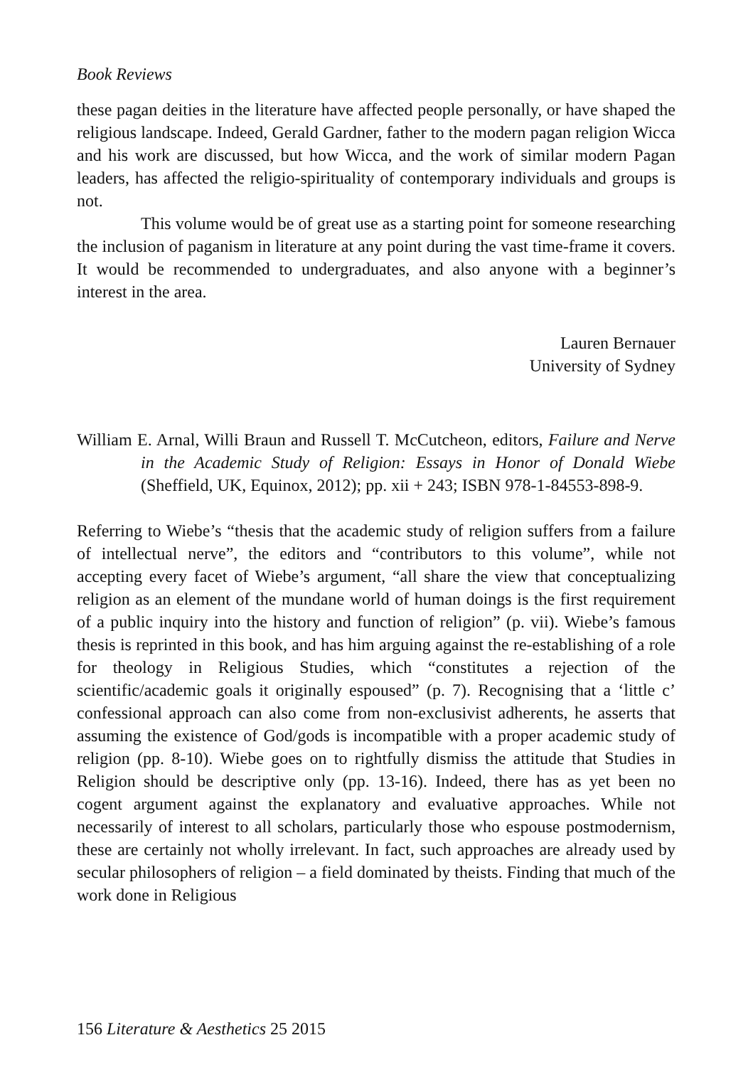Book Reviews
these pagan deities in the literature have affected people personally, or have shaped the religious landscape. Indeed, Gerald Gardner, father to the modern pagan religion Wicca and his work are discussed, but how Wicca, and the work of similar modern Pagan leaders, has affected the religio-spirituality of contemporary individuals and groups is not.
This volume would be of great use as a starting point for someone researching the inclusion of paganism in literature at any point during the vast time-frame it covers. It would be recommended to undergraduates, and also anyone with a beginner’s interest in the area.
Lauren Bernauer
University of Sydney
William E. Arnal, Willi Braun and Russell T. McCutcheon, editors, Failure and Nerve in the Academic Study of Religion: Essays in Honor of Donald Wiebe (Sheffield, UK, Equinox, 2012); pp. xii + 243; ISBN 978-1-84553-898-9.
Referring to Wiebe’s “thesis that the academic study of religion suffers from a failure of intellectual nerve”, the editors and “contributors to this volume”, while not accepting every facet of Wiebe’s argument, “all share the view that conceptualizing religion as an element of the mundane world of human doings is the first requirement of a public inquiry into the history and function of religion” (p. vii). Wiebe’s famous thesis is reprinted in this book, and has him arguing against the re-establishing of a role for theology in Religious Studies, which “constitutes a rejection of the scientific/academic goals it originally espoused” (p. 7). Recognising that a ‘little c’ confessional approach can also come from non-exclusivist adherents, he asserts that assuming the existence of God/gods is incompatible with a proper academic study of religion (pp. 8-10). Wiebe goes on to rightfully dismiss the attitude that Studies in Religion should be descriptive only (pp. 13-16). Indeed, there has as yet been no cogent argument against the explanatory and evaluative approaches. While not necessarily of interest to all scholars, particularly those who espouse postmodernism, these are certainly not wholly irrelevant. In fact, such approaches are already used by secular philosophers of religion – a field dominated by theists. Finding that much of the work done in Religious
156 Literature & Aesthetics 25 2015